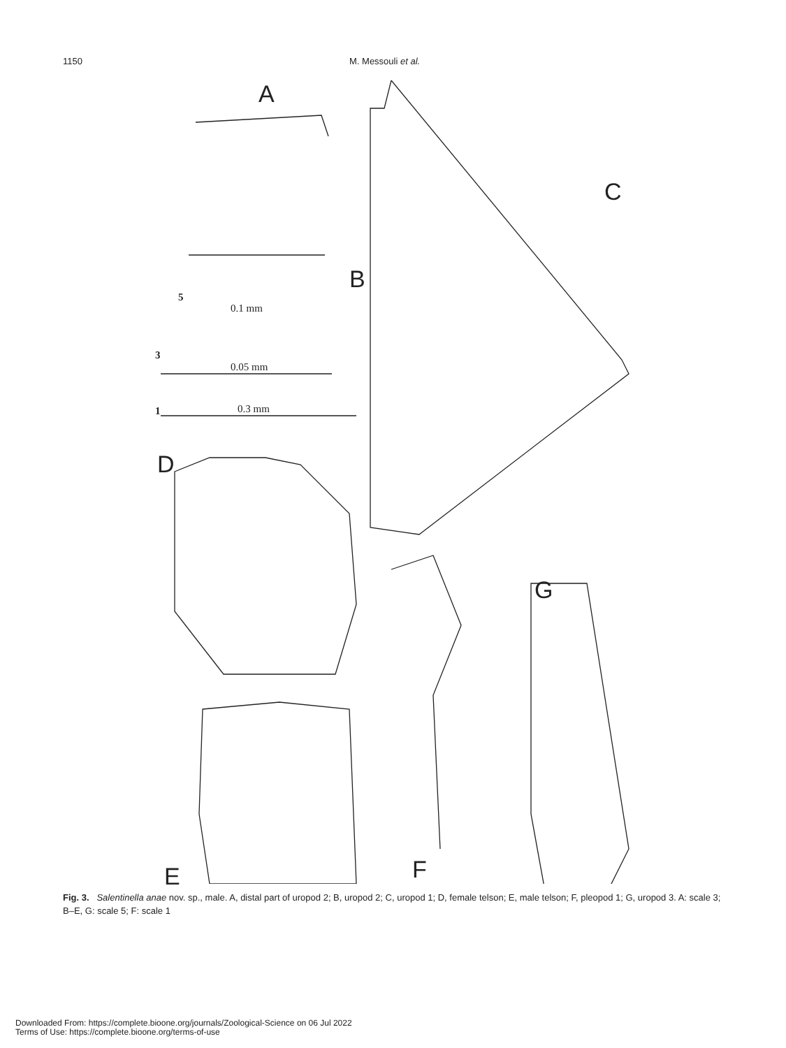1150 M. Messouli et al.
A
B
C
D
E F
G
5
0.1 mm
3
0.05 mm
1 0.3 mm
Fig. 3. Salentinella anae nov. sp., male. A, distal part of uropod 2; B, uropod 2; C, uropod 1; D, female telson; E, male telson; F, pleopod 1; G, uropod 3. A: scale 3; B–E, G: scale 5; F: scale 1
Downloaded From: https://complete.bioone.org/journals/Zoological-Science on 06 Jul 2022
Terms of Use: https://complete.bioone.org/terms-of-use